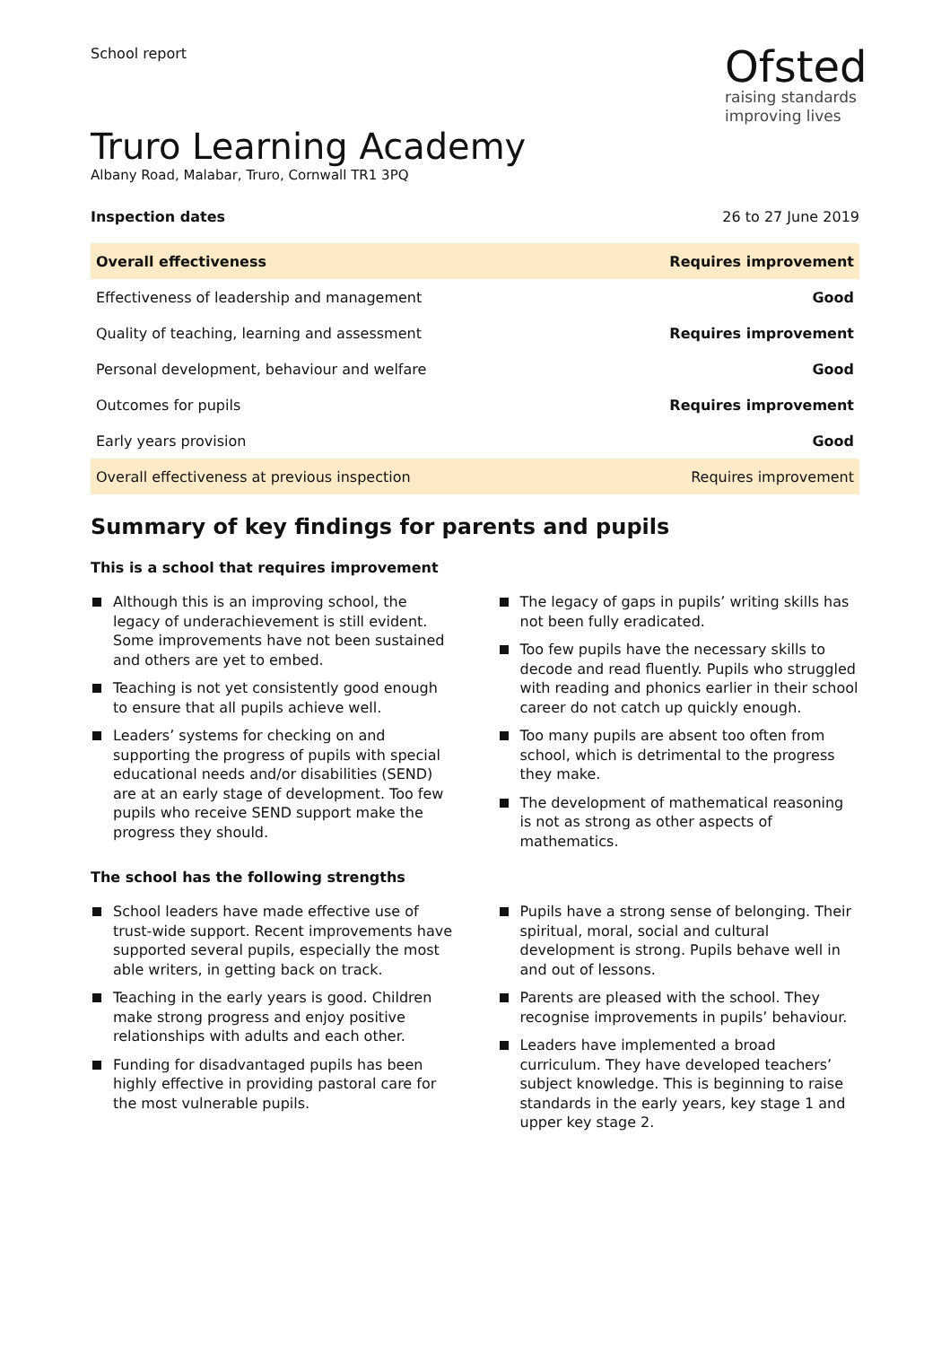School report
Ofsted
raising standards
improving lives
Truro Learning Academy
Albany Road, Malabar, Truro, Cornwall TR1 3PQ
Inspection dates 26 to 27 June 2019
| Overall effectiveness | Requires improvement |
| Effectiveness of leadership and management | Good |
| Quality of teaching, learning and assessment | Requires improvement |
| Personal development, behaviour and welfare | Good |
| Outcomes for pupils | Requires improvement |
| Early years provision | Good |
| Overall effectiveness at previous inspection | Requires improvement |
Summary of key findings for parents and pupils
This is a school that requires improvement
Although this is an improving school, the legacy of underachievement is still evident. Some improvements have not been sustained and others are yet to embed.
Teaching is not yet consistently good enough to ensure that all pupils achieve well.
Leaders’ systems for checking on and supporting the progress of pupils with special educational needs and/or disabilities (SEND) are at an early stage of development. Too few pupils who receive SEND support make the progress they should.
The legacy of gaps in pupils’ writing skills has not been fully eradicated.
Too few pupils have the necessary skills to decode and read fluently. Pupils who struggled with reading and phonics earlier in their school career do not catch up quickly enough.
Too many pupils are absent too often from school, which is detrimental to the progress they make.
The development of mathematical reasoning is not as strong as other aspects of mathematics.
The school has the following strengths
School leaders have made effective use of trust-wide support. Recent improvements have supported several pupils, especially the most able writers, in getting back on track.
Teaching in the early years is good. Children make strong progress and enjoy positive relationships with adults and each other.
Funding for disadvantaged pupils has been highly effective in providing pastoral care for the most vulnerable pupils.
Pupils have a strong sense of belonging. Their spiritual, moral, social and cultural development is strong. Pupils behave well in and out of lessons.
Parents are pleased with the school. They recognise improvements in pupils’ behaviour.
Leaders have implemented a broad curriculum. They have developed teachers’ subject knowledge. This is beginning to raise standards in the early years, key stage 1 and upper key stage 2.